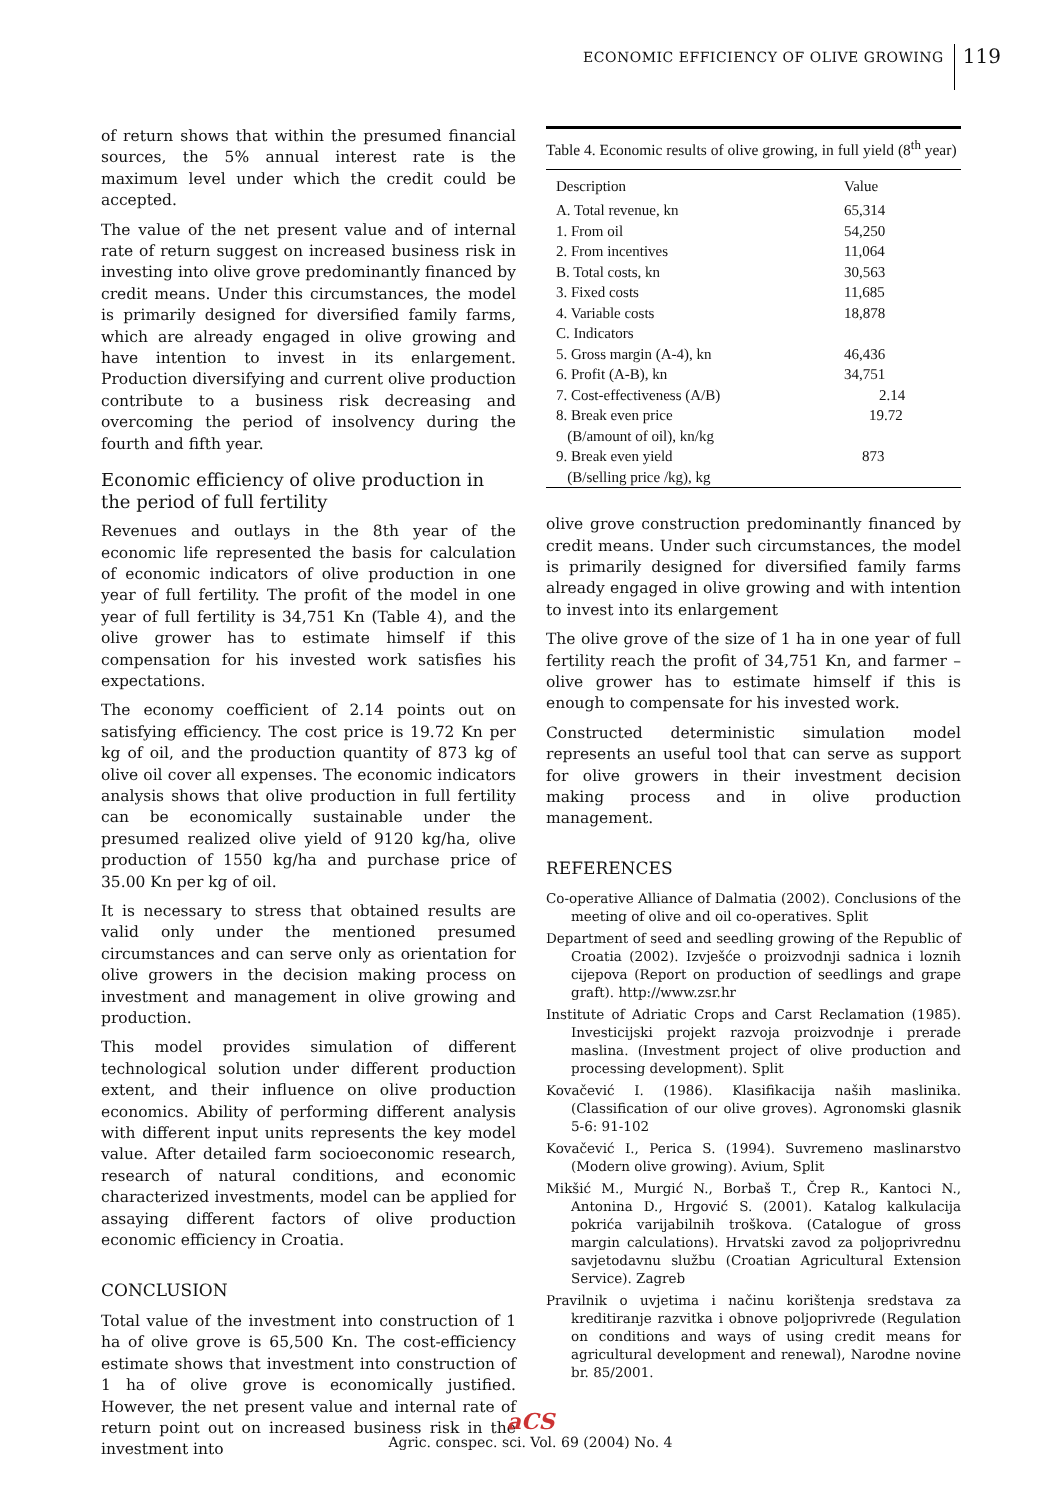ECONOMIC EFFICIENCY OF OLIVE GROWING 119
of return shows that within the presumed financial sources, the 5% annual interest rate is the maximum level under which the credit could be accepted.
The value of the net present value and of internal rate of return suggest on increased business risk in investing into olive grove predominantly financed by credit means. Under this circumstances, the model is primarily designed for diversified family farms, which are already engaged in olive growing and have intention to invest in its enlargement. Production diversifying and current olive production contribute to a business risk decreasing and overcoming the period of insolvency during the fourth and fifth year.
Economic efficiency of olive production in the period of full fertility
Revenues and outlays in the 8th year of the economic life represented the basis for calculation of economic indicators of olive production in one year of full fertility. The profit of the model in one year of full fertility is 34,751 Kn (Table 4), and the olive grower has to estimate himself if this compensation for his invested work satisfies his expectations.
The economy coefficient of 2.14 points out on satisfying efficiency. The cost price is 19.72 Kn per kg of oil, and the production quantity of 873 kg of olive oil cover all expenses. The economic indicators analysis shows that olive production in full fertility can be economically sustainable under the presumed realized olive yield of 9120 kg/ha, olive production of 1550 kg/ha and purchase price of 35.00 Kn per kg of oil.
It is necessary to stress that obtained results are valid only under the mentioned presumed circumstances and can serve only as orientation for olive growers in the decision making process on investment and management in olive growing and production.
This model provides simulation of different technological solution under different production extent, and their influence on olive production economics. Ability of performing different analysis with different input units represents the key model value. After detailed farm socioeconomic research, research of natural conditions, and economic characterized investments, model can be applied for assaying different factors of olive production economic efficiency in Croatia.
CONCLUSION
Total value of the investment into construction of 1 ha of olive grove is 65,500 Kn. The cost-efficiency estimate shows that investment into construction of 1 ha of olive grove is economically justified. However, the net present value and internal rate of return point out on increased business risk in the investment into
Table 4. Economic results of olive growing, in full yield (8 <sup>th</sup> year)
| Description | Value |
| --- | --- |
| A. Total revenue, kn | 65,314 |
| 1. From oil | 54,250 |
| 2. From incentives | 11,064 |
| B. Total costs, kn | 30,563 |
| 3. Fixed costs | 11,685 |
| 4. Variable costs | 18,878 |
| C. Indicators | |
| 5. Gross margin (A-4), kn | 46,436 |
| 6. Profit (A-B), kn | 34,751 |
| 7. Cost-effectiveness (A/B) | 2.14 |
| 8. Break even price (B/amount of oil), kn/kg | 19.72 |
| 9. Break even yield (B/selling price /kg), kg | 873 |
olive grove construction predominantly financed by credit means. Under such circumstances, the model is primarily designed for diversified family farms already engaged in olive growing and with intention to invest into its enlargement
The olive grove of the size of 1 ha in one year of full fertility reach the profit of 34,751 Kn, and farmer – olive grower has to estimate himself if this is enough to compensate for his invested work.
Constructed deterministic simulation model represents an useful tool that can serve as support for olive growers in their investment decision making process and in olive production management.
REFERENCES
Co-operative Alliance of Dalmatia (2002). Conclusions of the meeting of olive and oil co-operatives. Split
Department of seed and seedling growing of the Republic of Croatia (2002). Izvješće o proizvodnji sadnica i loznih cijepova (Report on production of seedlings and grape graft). http://www.zsr.hr
Institute of Adriatic Crops and Carst Reclamation (1985). Investicijski projekt razvoja proizvodnje i prerade maslina. (Investment project of olive production and processing development). Split
Kovačević I. (1986). Klasifikacija naših maslinika. (Classification of our olive groves). Agronomski glasnik 5-6: 91-102
Kovačević I., Perica S. (1994). Suvremeno maslinarstvo (Modern olive growing). Avium, Split
Mikšić M., Murgić N., Borbaš T., Črep R., Kantoci N., Antonina D., Hrgović S. (2001). Katalog kalkulacija pokrića varijabilnih troškova. (Catalogue of gross margin calculations). Hrvatski zavod za poljoprivrednu savjetodavnu službu (Croatian Agricultural Extension Service). Zagreb
Pravilnik o uvjetima i načinu korištenja sredstava za kreditiranje razvitka i obnove poljoprivrede (Regulation on conditions and ways of using credit means for agricultural development and renewal), Narodne novine br. 85/2001.
aCS
Agric. conspec. sci. Vol. 69 (2004) No. 4